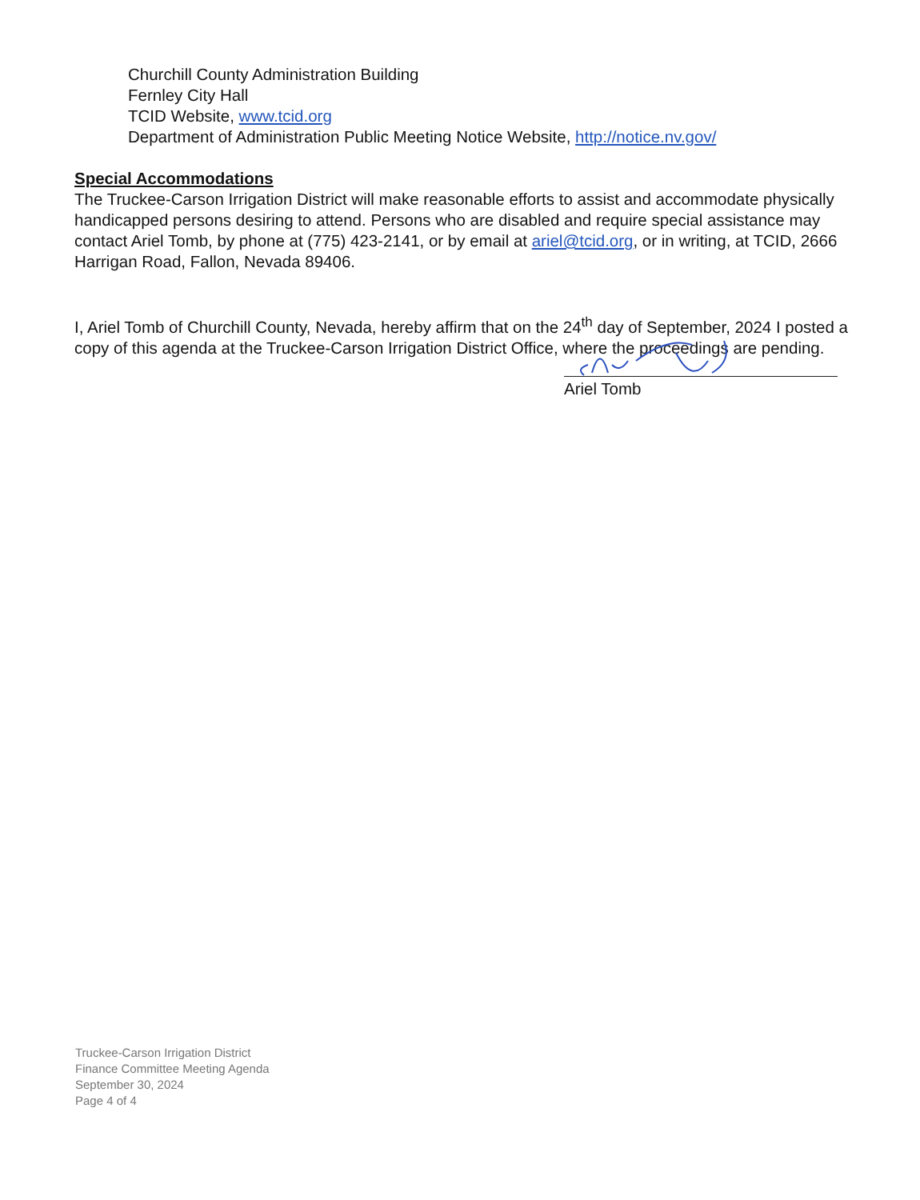Churchill County Administration Building
Fernley City Hall
TCID Website, www.tcid.org
Department of Administration Public Meeting Notice Website, http://notice.nv.gov/
Special Accommodations
The Truckee-Carson Irrigation District will make reasonable efforts to assist and accommodate physically handicapped persons desiring to attend. Persons who are disabled and require special assistance may contact Ariel Tomb, by phone at (775) 423-2141, or by email at ariel@tcid.org, or in writing, at TCID, 2666 Harrigan Road, Fallon, Nevada 89406.
I, Ariel Tomb of Churchill County, Nevada, hereby affirm that on the 24<sup>th</sup> day of September, 2024 I posted a copy of this agenda at the Truckee-Carson Irrigation District Office, where the proceedings are pending.
Ariel Tomb
Truckee-Carson Irrigation District
Finance Committee Meeting Agenda
September 30, 2024
Page 4 of 4